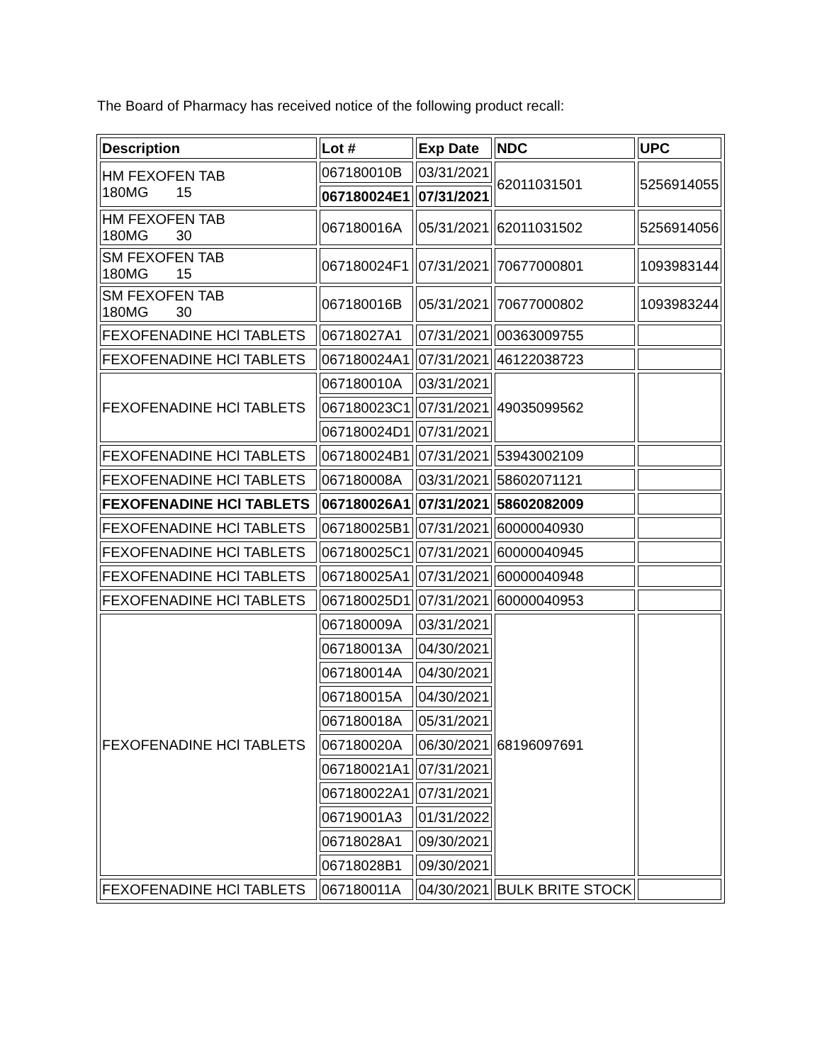The Board of Pharmacy has received notice of the following product recall:
| Description | Lot # | Exp Date | NDC | UPC |
| --- | --- | --- | --- | --- |
| HM FEXOFEN TAB 180MG 15 | 067180010B | 03/31/2021 | 62011031501 | 5256914055 |
| | 067180024E1 | 07/31/2021 | | |
| HM FEXOFEN TAB 180MG 30 | 067180016A | 05/31/2021 | 62011031502 | 5256914056 |
| SM FEXOFEN TAB 180MG 15 | 067180024F1 | 07/31/2021 | 70677000801 | 1093983144 |
| SM FEXOFEN TAB 180MG 30 | 067180016B | 05/31/2021 | 70677000802 | 1093983244 |
| FEXOFENADINE HCl TABLETS | 06718027A1 | 07/31/2021 | 00363009755 | |
| FEXOFENADINE HCl TABLETS | 067180024A1 | 07/31/2021 | 46122038723 | |
| FEXOFENADINE HCl TABLETS | 067180010A | 03/31/2021 | 49035099562 | |
| | 067180023C1 | 07/31/2021 | | |
| | 067180024D1 | 07/31/2021 | | |
| FEXOFENADINE HCl TABLETS | 067180024B1 | 07/31/2021 | 53943002109 | |
| FEXOFENADINE HCl TABLETS | 067180008A | 03/31/2021 | 58602071121 | |
| FEXOFENADINE HCl TABLETS | 067180026A1 | 07/31/2021 | 58602082009 | |
| FEXOFENADINE HCl TABLETS | 067180025B1 | 07/31/2021 | 60000040930 | |
| FEXOFENADINE HCl TABLETS | 067180025C1 | 07/31/2021 | 60000040945 | |
| FEXOFENADINE HCl TABLETS | 067180025A1 | 07/31/2021 | 60000040948 | |
| FEXOFENADINE HCl TABLETS | 067180025D1 | 07/31/2021 | 60000040953 | |
| FEXOFENADINE HCl TABLETS | 067180009A | 03/31/2021 | 68196097691 | |
| | 067180013A | 04/30/2021 | | |
| | 067180014A | 04/30/2021 | | |
| | 067180015A | 04/30/2021 | | |
| | 067180018A | 05/31/2021 | | |
| | 067180020A | 06/30/2021 | | |
| | 067180021A1 | 07/31/2021 | | |
| | 067180022A1 | 07/31/2021 | | |
| | 06719001A3 | 01/31/2022 | | |
| | 06718028A1 | 09/30/2021 | | |
| | 06718028B1 | 09/30/2021 | | |
| FEXOFENADINE HCl TABLETS | 067180011A | 04/30/2021 | BULK BRITE STOCK | |